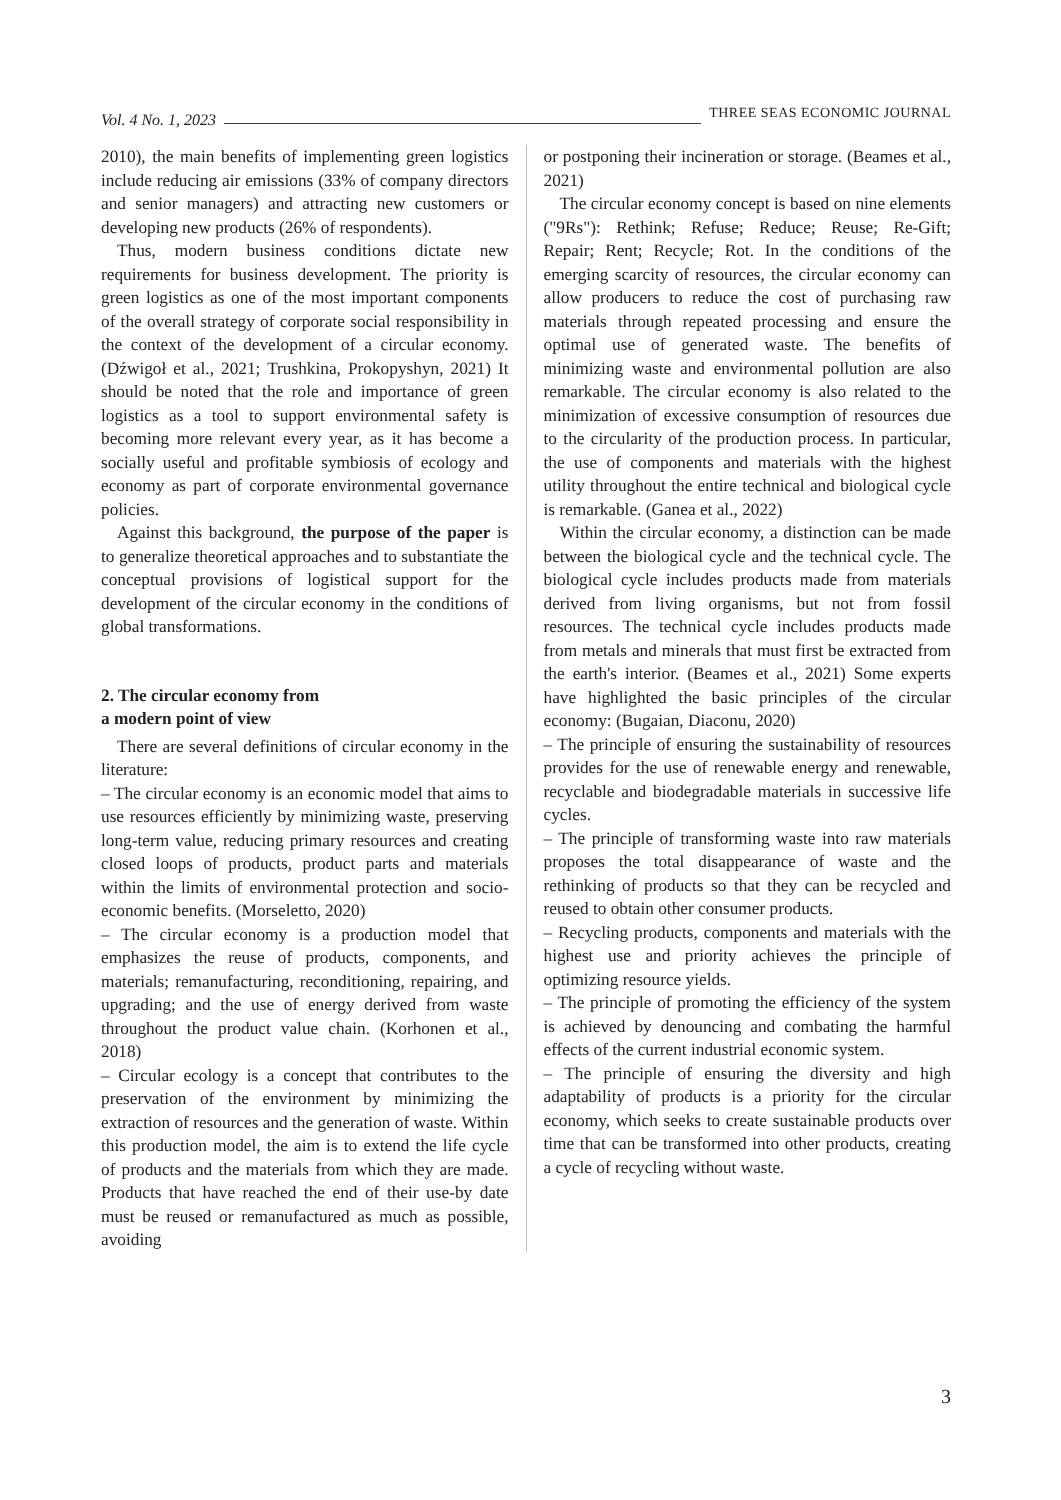Vol. 4 No. 1, 2023 THREE SEAS ECONOMIC JOURNAL
2010), the main benefits of implementing green logistics include reducing air emissions (33% of company directors and senior managers) and attracting new customers or developing new products (26% of respondents).
Thus, modern business conditions dictate new requirements for business development. The priority is green logistics as one of the most important components of the overall strategy of corporate social responsibility in the context of the development of a circular economy. (Dźwigoł et al., 2021; Trushkina, Prokopyshyn, 2021) It should be noted that the role and importance of green logistics as a tool to support environmental safety is becoming more relevant every year, as it has become a socially useful and profitable symbiosis of ecology and economy as part of corporate environmental governance policies.
Against this background, the purpose of the paper is to generalize theoretical approaches and to substantiate the conceptual provisions of logistical support for the development of the circular economy in the conditions of global transformations.
2. The circular economy from
a modern point of view
There are several definitions of circular economy in the literature:
– The circular economy is an economic model that aims to use resources efficiently by minimizing waste, preserving long-term value, reducing primary resources and creating closed loops of products, product parts and materials within the limits of environmental protection and socio-economic benefits. (Morseletto, 2020)
– The circular economy is a production model that emphasizes the reuse of products, components, and materials; remanufacturing, reconditioning, repairing, and upgrading; and the use of energy derived from waste throughout the product value chain. (Korhonen et al., 2018)
– Circular ecology is a concept that contributes to the preservation of the environment by minimizing the extraction of resources and the generation of waste. Within this production model, the aim is to extend the life cycle of products and the materials from which they are made. Products that have reached the end of their use-by date must be reused or remanufactured as much as possible, avoiding
or postponing their incineration or storage. (Beames et al., 2021)
The circular economy concept is based on nine elements ("9Rs"): Rethink; Refuse; Reduce; Reuse; Re-Gift; Repair; Rent; Recycle; Rot. In the conditions of the emerging scarcity of resources, the circular economy can allow producers to reduce the cost of purchasing raw materials through repeated processing and ensure the optimal use of generated waste. The benefits of minimizing waste and environmental pollution are also remarkable. The circular economy is also related to the minimization of excessive consumption of resources due to the circularity of the production process. In particular, the use of components and materials with the highest utility throughout the entire technical and biological cycle is remarkable. (Ganea et al., 2022)
Within the circular economy, a distinction can be made between the biological cycle and the technical cycle. The biological cycle includes products made from materials derived from living organisms, but not from fossil resources. The technical cycle includes products made from metals and minerals that must first be extracted from the earth's interior. (Beames et al., 2021) Some experts have highlighted the basic principles of the circular economy: (Bugaian, Diaconu, 2020)
– The principle of ensuring the sustainability of resources provides for the use of renewable energy and renewable, recyclable and biodegradable materials in successive life cycles.
– The principle of transforming waste into raw materials proposes the total disappearance of waste and the rethinking of products so that they can be recycled and reused to obtain other consumer products.
– Recycling products, components and materials with the highest use and priority achieves the principle of optimizing resource yields.
– The principle of promoting the efficiency of the system is achieved by denouncing and combating the harmful effects of the current industrial economic system.
– The principle of ensuring the diversity and high adaptability of products is a priority for the circular economy, which seeks to create sustainable products over time that can be transformed into other products, creating a cycle of recycling without waste.
3